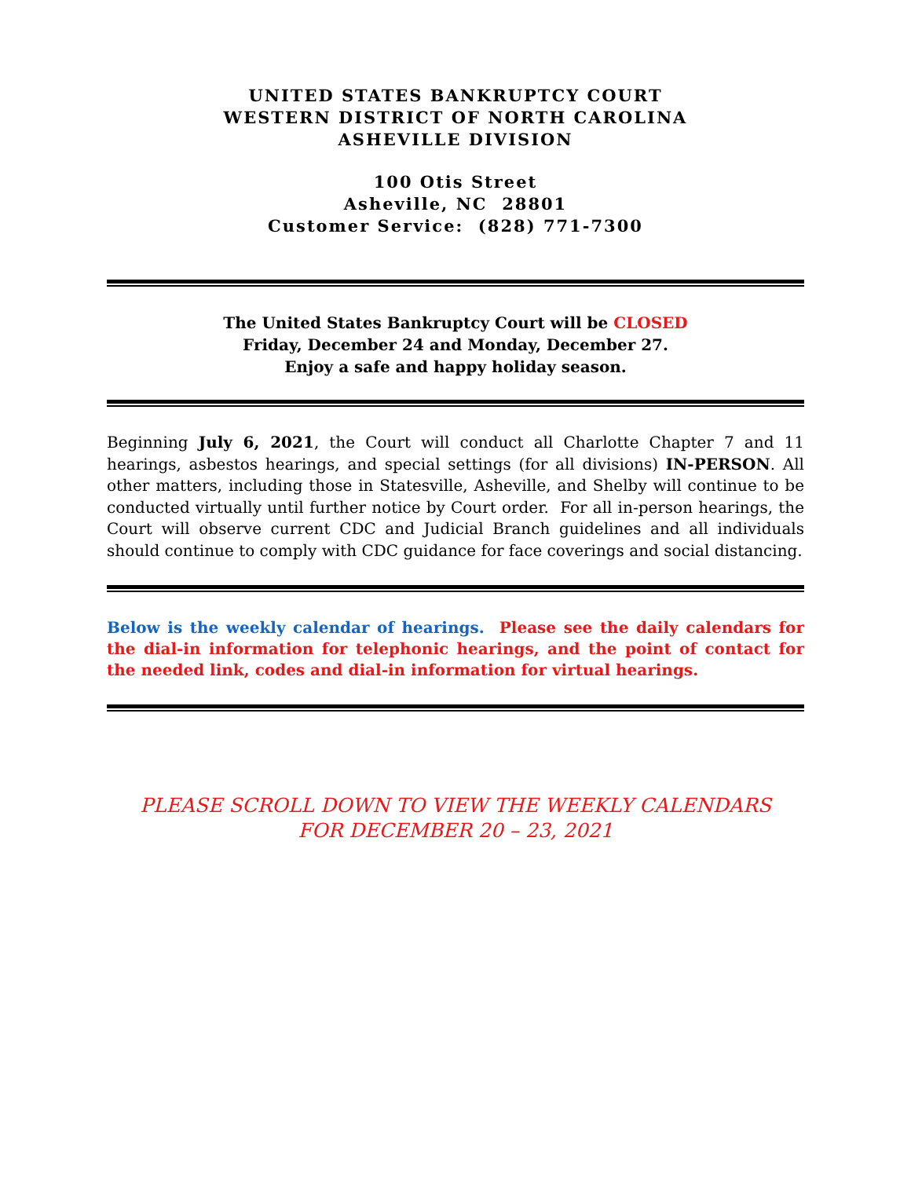UNITED STATES BANKRUPTCY COURT
WESTERN DISTRICT OF NORTH CAROLINA
ASHEVILLE DIVISION
100 Otis Street
Asheville, NC 28801
Customer Service: (828) 771-7300
The United States Bankruptcy Court will be CLOSED
Friday, December 24 and Monday, December 27.
Enjoy a safe and happy holiday season.
Beginning July 6, 2021, the Court will conduct all Charlotte Chapter 7 and 11 hearings, asbestos hearings, and special settings (for all divisions) IN-PERSON. All other matters, including those in Statesville, Asheville, and Shelby will continue to be conducted virtually until further notice by Court order. For all in-person hearings, the Court will observe current CDC and Judicial Branch guidelines and all individuals should continue to comply with CDC guidance for face coverings and social distancing.
Below is the weekly calendar of hearings. Please see the daily calendars for the dial-in information for telephonic hearings, and the point of contact for the needed link, codes and dial-in information for virtual hearings.
PLEASE SCROLL DOWN TO VIEW THE WEEKLY CALENDARS
FOR DECEMBER 20 – 23, 2021